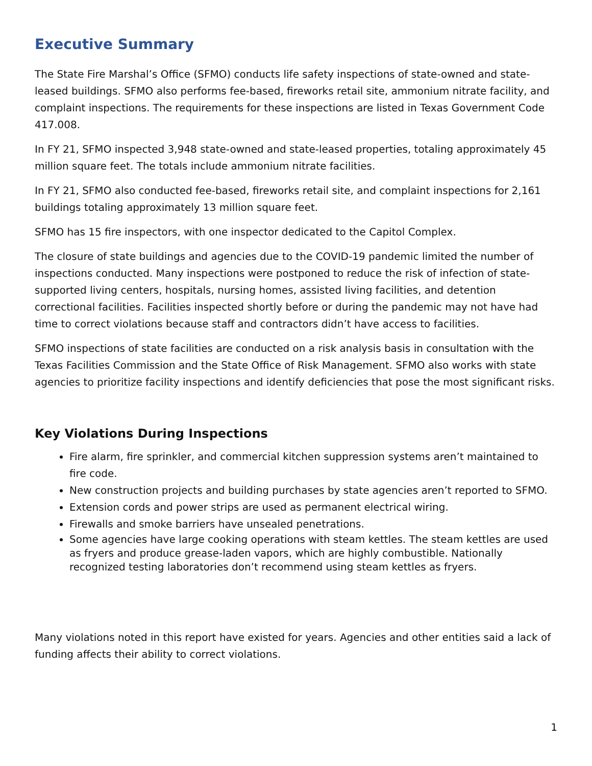Executive Summary
The State Fire Marshal’s Office (SFMO) conducts life safety inspections of state-owned and state-leased buildings. SFMO also performs fee-based, fireworks retail site, ammonium nitrate facility, and complaint inspections. The requirements for these inspections are listed in Texas Government Code 417.008.
In FY 21, SFMO inspected 3,948 state-owned and state-leased properties, totaling approximately 45 million square feet. The totals include ammonium nitrate facilities.
In FY 21, SFMO also conducted fee-based, fireworks retail site, and complaint inspections for 2,161 buildings totaling approximately 13 million square feet.
SFMO has 15 fire inspectors, with one inspector dedicated to the Capitol Complex.
The closure of state buildings and agencies due to the COVID-19 pandemic limited the number of inspections conducted. Many inspections were postponed to reduce the risk of infection of state-supported living centers, hospitals, nursing homes, assisted living facilities, and detention correctional facilities. Facilities inspected shortly before or during the pandemic may not have had time to correct violations because staff and contractors didn’t have access to facilities.
SFMO inspections of state facilities are conducted on a risk analysis basis in consultation with the Texas Facilities Commission and the State Office of Risk Management. SFMO also works with state agencies to prioritize facility inspections and identify deficiencies that pose the most significant risks.
Key Violations During Inspections
Fire alarm, fire sprinkler, and commercial kitchen suppression systems aren’t maintained to fire code.
New construction projects and building purchases by state agencies aren’t reported to SFMO.
Extension cords and power strips are used as permanent electrical wiring.
Firewalls and smoke barriers have unsealed penetrations.
Some agencies have large cooking operations with steam kettles. The steam kettles are used as fryers and produce grease-laden vapors, which are highly combustible. Nationally recognized testing laboratories don’t recommend using steam kettles as fryers.
Many violations noted in this report have existed for years. Agencies and other entities said a lack of funding affects their ability to correct violations.
1